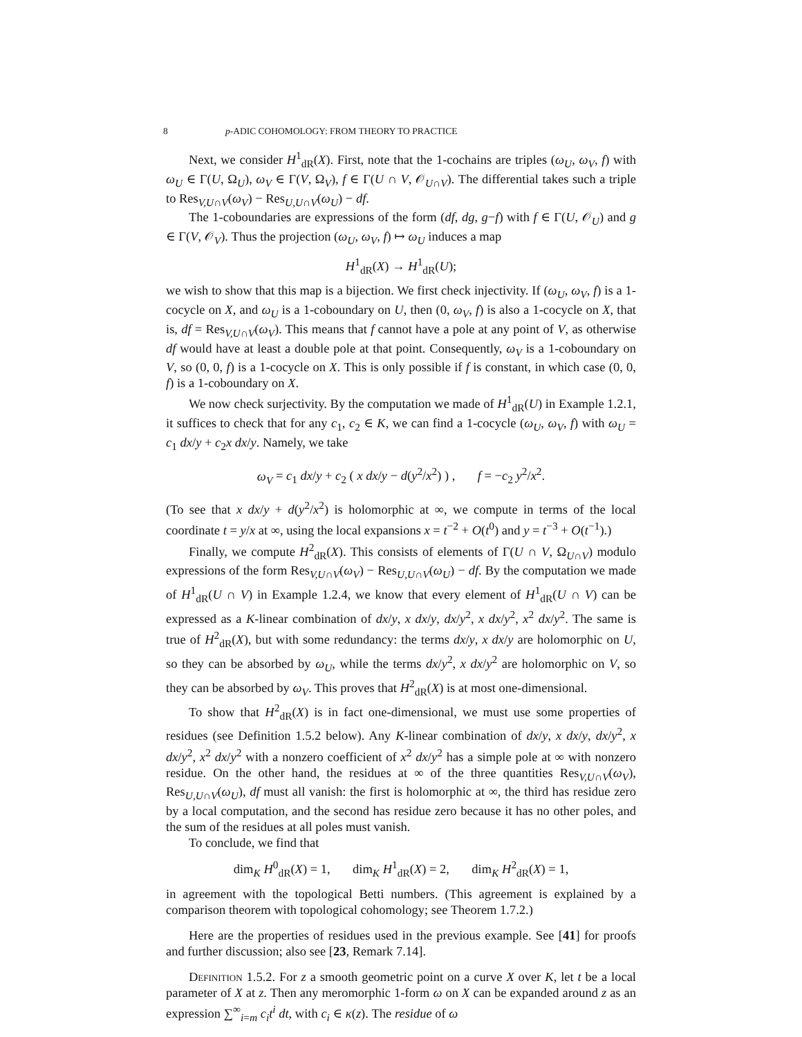8 p-ADIC COHOMOLOGY: FROM THEORY TO PRACTICE
Next, we consider H<sup>1</sup><sub>dR</sub>(X). First, note that the 1-cochains are triples (ω<sub>U</sub>, ω<sub>V</sub>, f) with ω<sub>U</sub> ∈ Γ(U, Ω<sub>U</sub>), ω<sub>V</sub> ∈ Γ(V, Ω<sub>V</sub>), f ∈ Γ(U ∩ V, 𝒪<sub>U∩V</sub>). The differential takes such a triple to Res<sub>V,U∩V</sub>(ω<sub>V</sub>) − Res<sub>U,U∩V</sub>(ω<sub>U</sub>) − df.
The 1-coboundaries are expressions of the form (df, dg, g−f) with f ∈ Γ(U, 𝒪<sub>U</sub>) and g ∈ Γ(V, 𝒪<sub>V</sub>). Thus the projection (ω<sub>U</sub>, ω<sub>V</sub>, f) ↦ ω<sub>U</sub> induces a map
H<sup>1</sup><sub>dR</sub>(X) → H<sup>1</sup><sub>dR</sub>(U);
we wish to show that this map is a bijection. We first check injectivity. If (ω<sub>U</sub>, ω<sub>V</sub>, f) is a 1-cocycle on X, and ω<sub>U</sub> is a 1-coboundary on U, then (0, ω<sub>V</sub>, f) is also a 1-cocycle on X, that is, df = Res<sub>V,U∩V</sub>(ω<sub>V</sub>). This means that f cannot have a pole at any point of V, as otherwise df would have at least a double pole at that point. Consequently, ω<sub>V</sub> is a 1-coboundary on V, so (0, 0, f) is a 1-cocycle on X. This is only possible if f is constant, in which case (0, 0, f) is a 1-coboundary on X.
We now check surjectivity. By the computation we made of H<sup>1</sup><sub>dR</sub>(U) in Example 1.2.1, it suffices to check that for any c<sub>1</sub>, c<sub>2</sub> ∈ K, we can find a 1-cocycle (ω<sub>U</sub>, ω<sub>V</sub>, f) with ω<sub>U</sub> = c<sub>1</sub> dx/y + c<sub>2</sub>x dx/y. Namely, we take
ω<sub>V</sub> = c<sub>1</sub> dx/y + c<sub>2</sub> ( x dx/y − d(y<sup>2</sup>/x<sup>2</sup>) ) , f = −c<sub>2</sub> y<sup>2</sup>/x<sup>2</sup>.
(To see that x dx/y + d(y<sup>2</sup>/x<sup>2</sup>) is holomorphic at ∞, we compute in terms of the local coordinate t = y/x at ∞, using the local expansions x = t<sup>−2</sup> + O(t<sup>0</sup>) and y = t<sup>−3</sup> + O(t<sup>−1</sup>).)
Finally, we compute H<sup>2</sup><sub>dR</sub>(X). This consists of elements of Γ(U ∩ V, Ω<sub>U∩V</sub>) modulo expressions of the form Res<sub>V,U∩V</sub>(ω<sub>V</sub>) − Res<sub>U,U∩V</sub>(ω<sub>U</sub>) − df. By the computation we made of H<sup>1</sup><sub>dR</sub>(U ∩ V) in Example 1.2.4, we know that every element of H<sup>1</sup><sub>dR</sub>(U ∩ V) can be expressed as a K-linear combination of dx/y, x dx/y, dx/y<sup>2</sup>, x dx/y<sup>2</sup>, x<sup>2</sup> dx/y<sup>2</sup>. The same is true of H<sup>2</sup><sub>dR</sub>(X), but with some redundancy: the terms dx/y, x dx/y are holomorphic on U, so they can be absorbed by ω<sub>U</sub>, while the terms dx/y<sup>2</sup>, x dx/y<sup>2</sup> are holomorphic on V, so they can be absorbed by ω<sub>V</sub>. This proves that H<sup>2</sup><sub>dR</sub>(X) is at most one-dimensional.
To show that H<sup>2</sup><sub>dR</sub>(X) is in fact one-dimensional, we must use some properties of residues (see Definition 1.5.2 below). Any K-linear combination of dx/y, x dx/y, dx/y<sup>2</sup>, x dx/y<sup>2</sup>, x<sup>2</sup> dx/y<sup>2</sup> with a nonzero coefficient of x<sup>2</sup> dx/y<sup>2</sup> has a simple pole at ∞ with nonzero residue. On the other hand, the residues at ∞ of the three quantities Res<sub>V,U∩V</sub>(ω<sub>V</sub>), Res<sub>U,U∩V</sub>(ω<sub>U</sub>), df must all vanish: the first is holomorphic at ∞, the third has residue zero by a local computation, and the second has residue zero because it has no other poles, and the sum of the residues at all poles must vanish.
To conclude, we find that
dim<sub>K</sub> H<sup>0</sup><sub>dR</sub>(X) = 1, dim<sub>K</sub> H<sup>1</sup><sub>dR</sub>(X) = 2, dim<sub>K</sub> H<sup>2</sup><sub>dR</sub>(X) = 1,
in agreement with the topological Betti numbers. (This agreement is explained by a comparison theorem with topological cohomology; see Theorem 1.7.2.)
Here are the properties of residues used in the previous example. See [41] for proofs and further discussion; also see [23, Remark 7.14].
Definition 1.5.2. For z a smooth geometric point on a curve X over K, let t be a local parameter of X at z. Then any meromorphic 1-form ω on X can be expanded around z as an expression ∑<sup>∞</sup><sub>i=m</sub> c<sub>i</sub>t<sup>i</sup> dt, with c<sub>i</sub> ∈ κ(z). The residue of ω